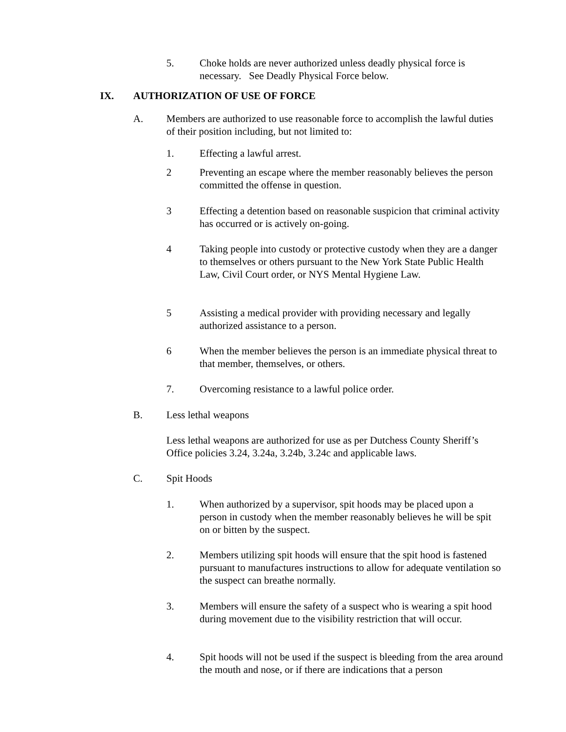5. Choke holds are never authorized unless deadly physical force is necessary. See Deadly Physical Force below.
IX. AUTHORIZATION OF USE OF FORCE
A. Members are authorized to use reasonable force to accomplish the lawful duties of their position including, but not limited to:
1. Effecting a lawful arrest.
2 Preventing an escape where the member reasonably believes the person committed the offense in question.
3 Effecting a detention based on reasonable suspicion that criminal activity has occurred or is actively on-going.
4 Taking people into custody or protective custody when they are a danger to themselves or others pursuant to the New York State Public Health Law, Civil Court order, or NYS Mental Hygiene Law.
5 Assisting a medical provider with providing necessary and legally authorized assistance to a person.
6 When the member believes the person is an immediate physical threat to that member, themselves, or others.
7. Overcoming resistance to a lawful police order.
B. Less lethal weapons
Less lethal weapons are authorized for use as per Dutchess County Sheriff’s Office policies 3.24, 3.24a, 3.24b, 3.24c and applicable laws.
C. Spit Hoods
1. When authorized by a supervisor, spit hoods may be placed upon a person in custody when the member reasonably believes he will be spit on or bitten by the suspect.
2. Members utilizing spit hoods will ensure that the spit hood is fastened pursuant to manufactures instructions to allow for adequate ventilation so the suspect can breathe normally.
3. Members will ensure the safety of a suspect who is wearing a spit hood during movement due to the visibility restriction that will occur.
4. Spit hoods will not be used if the suspect is bleeding from the area around the mouth and nose, or if there are indications that a person